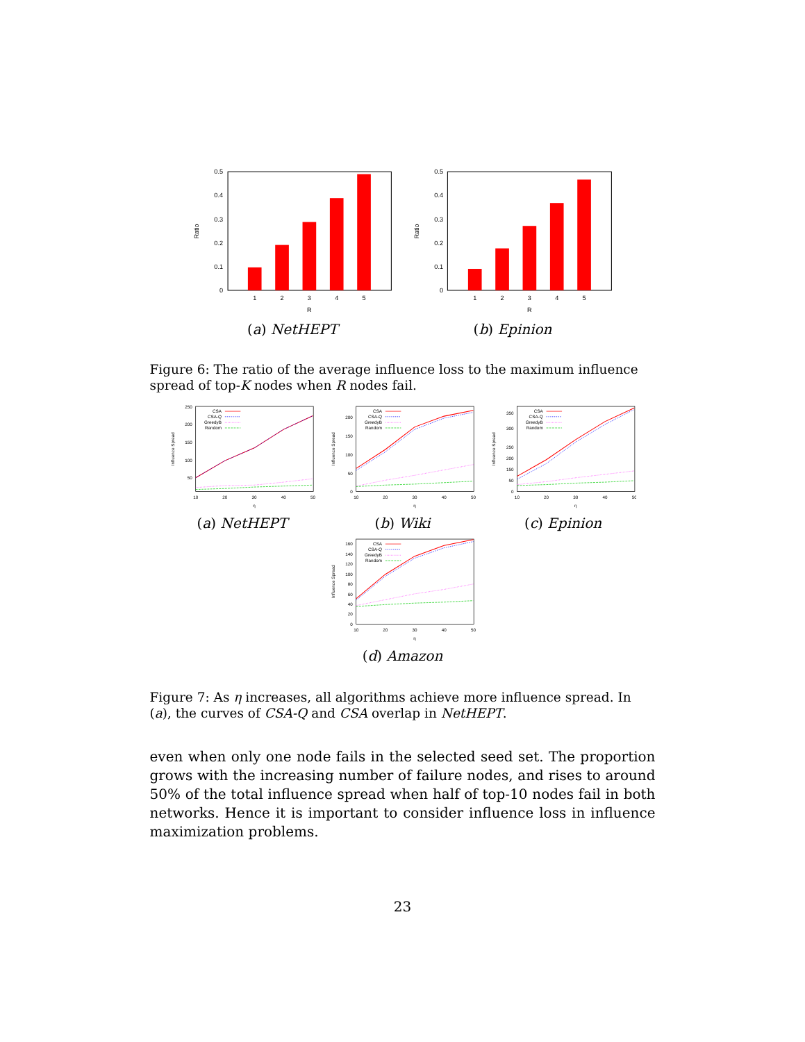0
0.1
0.2
0.3
0.4
0.5
Ratio
1
2
3
4
5
R
(a) NetHEPT
0
0.1
0.2
0.3
0.4
0.5
Ratio
1
2
3
4
5
R
(b) Epinion
Figure 6: The ratio of the average influence loss to the maximum influence spread of top-K nodes when R nodes fail.
250
200
150
100
50
Influence Spread
10
20
30
40
50
η
CSA
CSA-Q
GreedyB
Random
(a) NetHEPT
200
150
100
50
0
Influence Spread
10
20
30
40
50
η
CSA
CSA-Q
GreedyB
Random
(b) Wiki
350
300
250
200
150
50
0
Influence Spread
10
20
30
40
50
η
CSA
CSA-Q
GreedyB
Random
(c) Epinion
160
140
120
100
80
60
40
20
0
Influence Spread
10
20
30
40
50
η
CSA
CSA-Q
GreedyB
Random
(d) Amazon
Figure 7: As η increases, all algorithms achieve more influence spread. In (a), the curves of CSA-Q and CSA overlap in NetHEPT.
even when only one node fails in the selected seed set. The proportion grows with the increasing number of failure nodes, and rises to around 50% of the total influence spread when half of top-10 nodes fail in both networks. Hence it is important to consider influence loss in influence maximization problems.
23